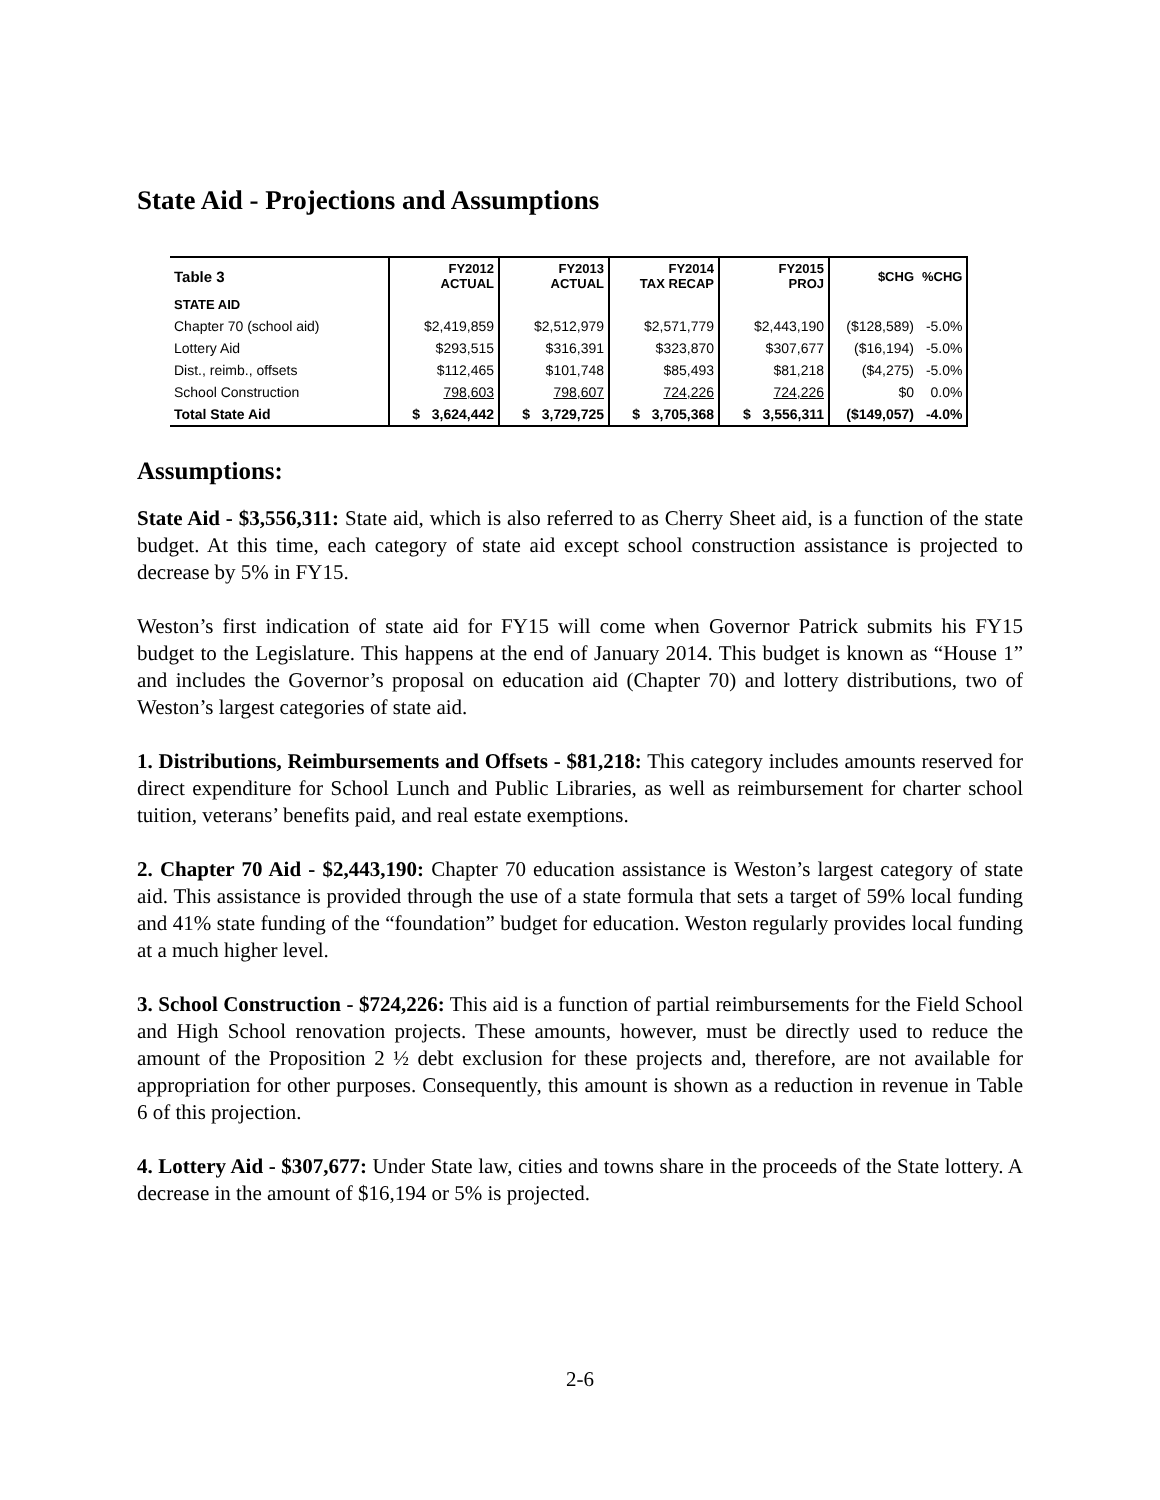State Aid - Projections and Assumptions
| Table 3 | FY2012 ACTUAL | FY2013 ACTUAL | FY2014 TAX RECAP | FY2015 PROJ | $CHG | %CHG |
| --- | --- | --- | --- | --- | --- | --- |
| STATE AID | | | | | | |
| Chapter 70 (school aid) | $2,419,859 | $2,512,979 | $2,571,779 | $2,443,190 | ($128,589) | -5.0% |
| Lottery Aid | $293,515 | $316,391 | $323,870 | $307,677 | ($16,194) | -5.0% |
| Dist., reimb., offsets | $112,465 | $101,748 | $85,493 | $81,218 | ($4,275) | -5.0% |
| School Construction | 798,603 | 798,607 | 724,226 | 724,226 | $0 | 0.0% |
| Total State Aid | $ 3,624,442 | $ 3,729,725 | $ 3,705,368 | $ 3,556,311 | ($149,057) | -4.0% |
Assumptions:
State Aid - $3,556,311: State aid, which is also referred to as Cherry Sheet aid, is a function of the state budget. At this time, each category of state aid except school construction assistance is projected to decrease by 5% in FY15.
Weston’s first indication of state aid for FY15 will come when Governor Patrick submits his FY15 budget to the Legislature. This happens at the end of January 2014. This budget is known as “House 1” and includes the Governor’s proposal on education aid (Chapter 70) and lottery distributions, two of Weston’s largest categories of state aid.
1. Distributions, Reimbursements and Offsets - $81,218: This category includes amounts reserved for direct expenditure for School Lunch and Public Libraries, as well as reimbursement for charter school tuition, veterans’ benefits paid, and real estate exemptions.
2. Chapter 70 Aid - $2,443,190: Chapter 70 education assistance is Weston’s largest category of state aid. This assistance is provided through the use of a state formula that sets a target of 59% local funding and 41% state funding of the “foundation” budget for education. Weston regularly provides local funding at a much higher level.
3. School Construction - $724,226: This aid is a function of partial reimbursements for the Field School and High School renovation projects. These amounts, however, must be directly used to reduce the amount of the Proposition 2 ½ debt exclusion for these projects and, therefore, are not available for appropriation for other purposes. Consequently, this amount is shown as a reduction in revenue in Table 6 of this projection.
4. Lottery Aid - $307,677: Under State law, cities and towns share in the proceeds of the State lottery. A decrease in the amount of $16,194 or 5% is projected.
2-6